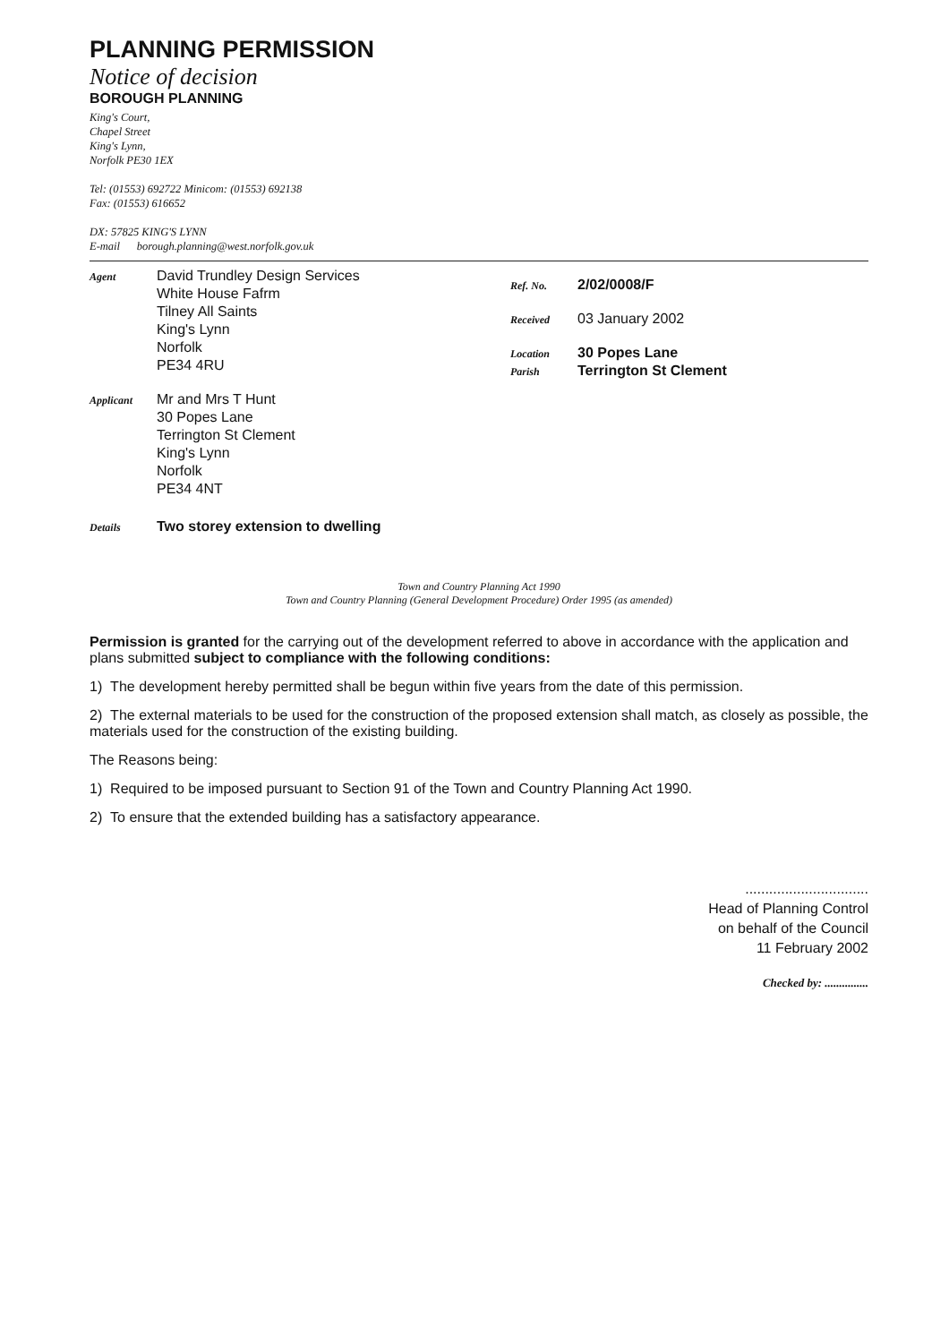PLANNING PERMISSION
Notice of decision
BOROUGH PLANNING
King's Court,
Chapel Street
King's Lynn,
Norfolk PE30 1EX
Tel: (01553) 692722 Minicom: (01553) 692138
Fax: (01553) 616652
DX: 57825 KING'S LYNN
E-mail borough.planning@west.norfolk.gov.uk
Agent David Trundley Design Services
White House Fafrm
Tilney All Saints
King's Lynn
Norfolk
PE34 4RU
Applicant Mr and Mrs T Hunt
30 Popes Lane
Terrington St Clement
King's Lynn
Norfolk
PE34 4NT
Ref. No. 2/02/0008/F
Received 03 January 2002
Location 30 Popes Lane
Parish Terrington St Clement
Details Two storey extension to dwelling
Town and Country Planning Act 1990
Town and Country Planning (General Development Procedure) Order 1995 (as amended)
Permission is granted for the carrying out of the development referred to above in accordance with the application and plans submitted subject to compliance with the following conditions:
1) The development hereby permitted shall be begun within five years from the date of this permission.
2) The external materials to be used for the construction of the proposed extension shall match, as closely as possible, the materials used for the construction of the existing building.
The Reasons being:
1) Required to be imposed pursuant to Section 91 of the Town and Country Planning Act 1990.
2) To ensure that the extended building has a satisfactory appearance.
...............................
Head of Planning Control
on behalf of the Council
11 February 2002
Checked by: ...............